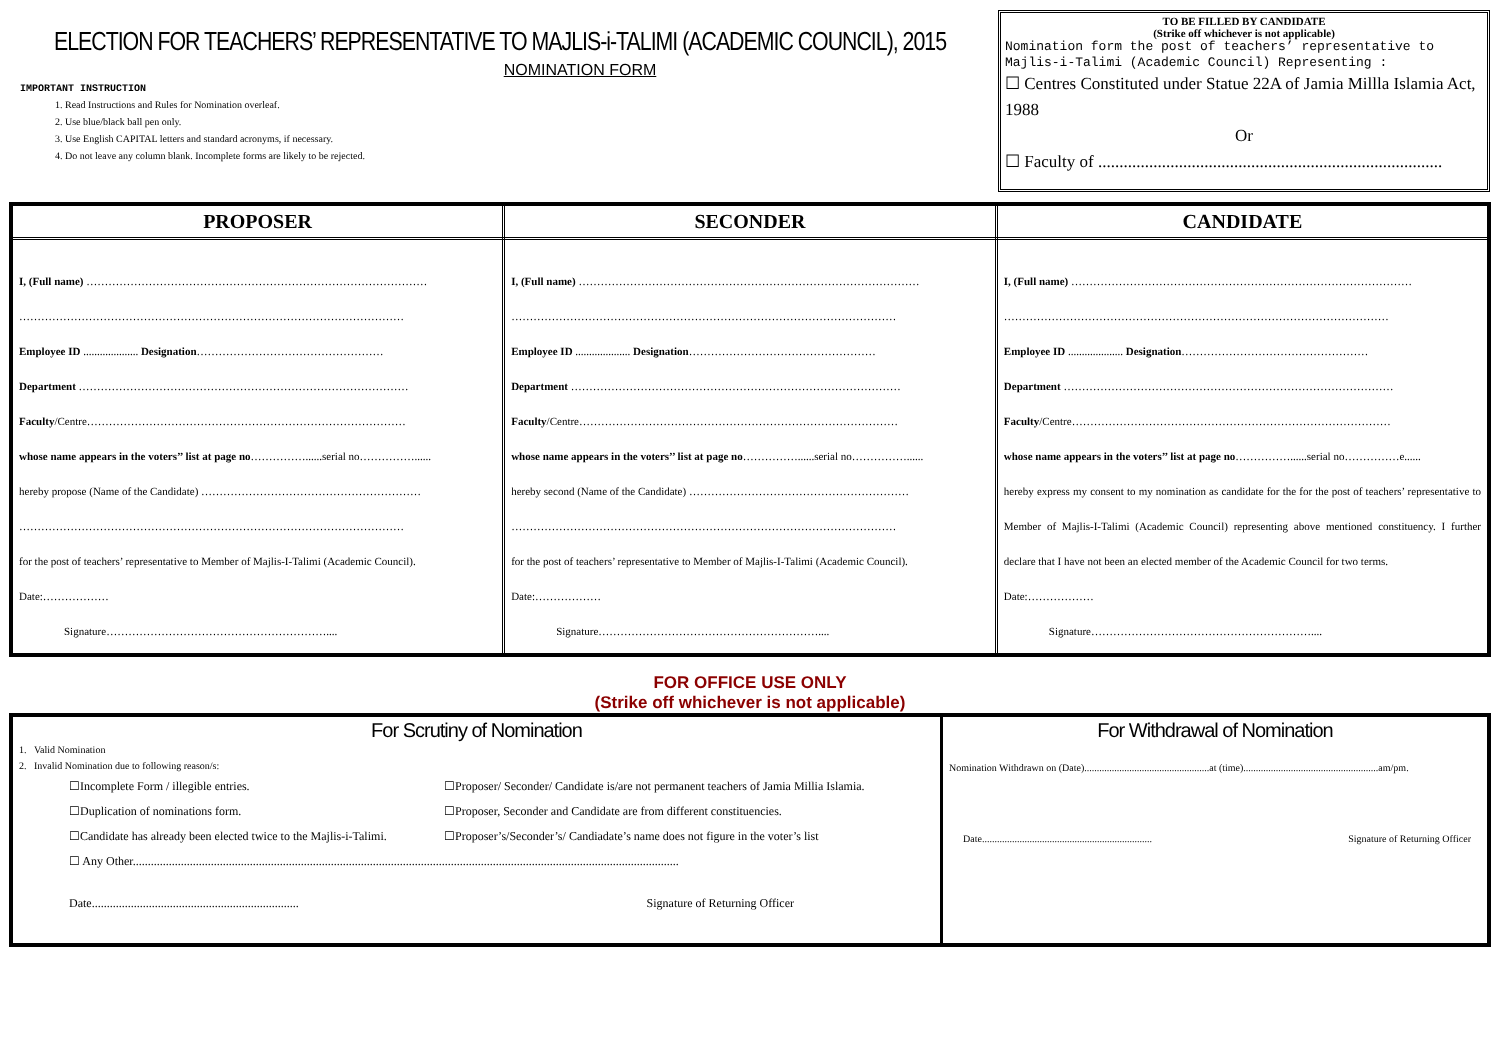ELECTION FOR TEACHERS’ REPRESENTATIVE TO MAJLIS-i-TALIMI (ACADEMIC COUNCIL), 2015
NOMINATION FORM
IMPORTANT INSTRUCTION
1. Read Instructions and Rules for Nomination overleaf.
2. Use blue/black ball pen only.
3. Use English CAPITAL letters and standard acronyms, if necessary.
4. Do not leave any column blank. Incomplete forms are likely to be rejected.
TO BE FILLED BY CANDIDATE
(Strike off whichever is not applicable)
Nomination form the post of teachers’ representative to Majlis-i-Talimi (Academic Council) Representing :
☐ Centres Constituted under Statue 22A of Jamia Millla Islamia Act, 1988
Or
☐ Faculty of .................................................................................
| PROPOSER | SECONDER | CANDIDATE |
| --- | --- | --- |
| I, (Full name) ………………………………………………………………………………… …………………………………………………………………………………………… Employee ID .................... Designation …………………………………………… Department ……………………………………………………………………………… Faculty /Centre…………………………………………………………………………… whose name appears in the voters’’ list at page no ……………......serial no……………...... hereby propose (Name of the Candidate) …………………………………………………… …………………………………………………………………………………………… for the post of teachers’ representative to Member of Majlis-I-Talimi (Academic Council). Date:……………… Signature…………………………………………………….... | I, (Full name) ………………………………………………………………………………… …………………………………………………………………………………………… Employee ID .................... Designation …………………………………………… Department ……………………………………………………………………………… Faculty /Centre…………………………………………………………………………… whose name appears in the voters’’ list at page no ……………......serial no……………...... hereby second (Name of the Candidate) …………………………………………………… …………………………………………………………………………………………… for the post of teachers’ representative to Member of Majlis-I-Talimi (Academic Council). Date:……………… Signature…………………………………………………….... | I, (Full name) ………………………………………………………………………………… …………………………………………………………………………………………… Employee ID .................... Designation …………………………………………… Department ……………………………………………………………………………… Faculty /Centre…………………………………………………………………………… whose name appears in the voters’’ list at page no ……………......serial no……………e...... hereby express my consent to my nomination as candidate for the for the post of teachers’ representative to Member of Majlis-I-Talimi (Academic Council) representing above mentioned constituency. I further declare that I have not been an elected member of the Academic Council for two terms. Date:……………… Signature…………………………………………………….... |
FOR OFFICE USE ONLY
(Strike off whichever is not applicable)
| For Scrutiny of Nomination 1. Valid Nomination 2. Invalid Nomination due to following reason/s: ☐Incomplete Form / illegible entries. ☐Proposer/ Seconder/ Candidate is/are not permanent teachers of Jamia Millia Islamia. ☐Duplication of nominations form. ☐Proposer, Seconder and Candidate are from different constituencies. ☐Candidate has already been elected twice to the Majlis-i-Talimi. ☐Proposer’s/Seconder’s/ Candiadate’s name does not figure in the voter’s list ☐ Any Other...................................................................................................................................................................................... Date..................................................................... Signature of Returning Officer | For Withdrawal of Nomination Nomination Withdrawn on (Date)..................................................at (time)......................................................am/pm. Date.................................................................... Signature of Returning Officer |